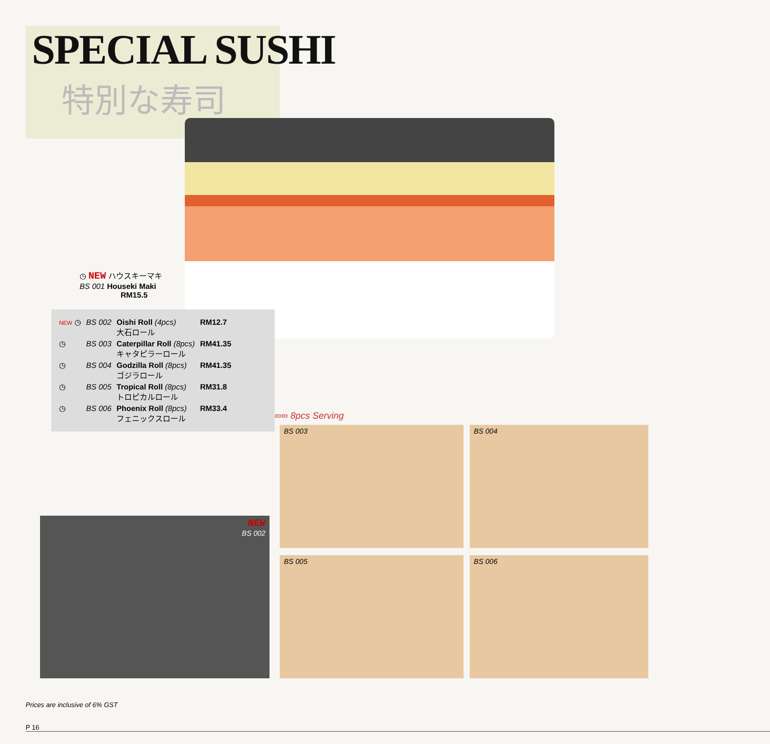SPECIAL SUSHI
特別な寿司
◷ NEW ハウスキーマキ
BS 001 Houseki Maki
RM15.5
| NEW ◷ | BS 002 | Oishi Roll (4pcs) 大石ロール | RM12.7 |
| ◷ | BS 003 | Caterpillar Roll (8pcs) キャタピラーロール | RM41.35 |
| ◷ | BS 004 | Godzilla Roll (8pcs) ゴジラロール | RM41.35 |
| ◷ | BS 005 | Tropical Roll (8pcs) トロピカルロール | RM31.8 |
| ◷ | BS 006 | Phoenix Roll (8pcs) フェニックスロール | RM33.4 |
NEW
BS 002
∞∞ 8pcs Serving
BS 003 BS 004
BS 005 BS 006
Prices are inclusive of 6% GST
P 16